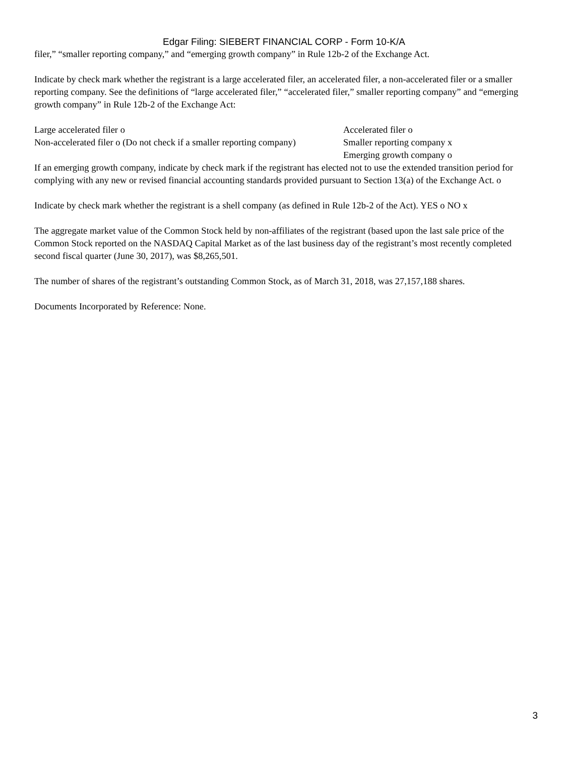Edgar Filing: SIEBERT FINANCIAL CORP - Form 10-K/A
filer,” “smaller reporting company,” and “emerging growth company” in Rule 12b-2 of the Exchange Act.
Indicate by check mark whether the registrant is a large accelerated filer, an accelerated filer, a non-accelerated filer or a smaller reporting company. See the definitions of “large accelerated filer,” “accelerated filer,” smaller reporting company” and “emerging growth company” in Rule 12b-2 of the Exchange Act:
| Large accelerated filer o | Accelerated filer o |
| Non-accelerated filer o (Do not check if a smaller reporting company) | Smaller reporting company x |
| | Emerging growth company o |
If an emerging growth company, indicate by check mark if the registrant has elected not to use the extended transition period for complying with any new or revised financial accounting standards provided pursuant to Section 13(a) of the Exchange Act. o
Indicate by check mark whether the registrant is a shell company (as defined in Rule 12b-2 of the Act). YES o NO x
The aggregate market value of the Common Stock held by non-affiliates of the registrant (based upon the last sale price of the Common Stock reported on the NASDAQ Capital Market as of the last business day of the registrant’s most recently completed second fiscal quarter (June 30, 2017), was $8,265,501.
The number of shares of the registrant’s outstanding Common Stock, as of March 31, 2018, was 27,157,188 shares.
Documents Incorporated by Reference: None.
3